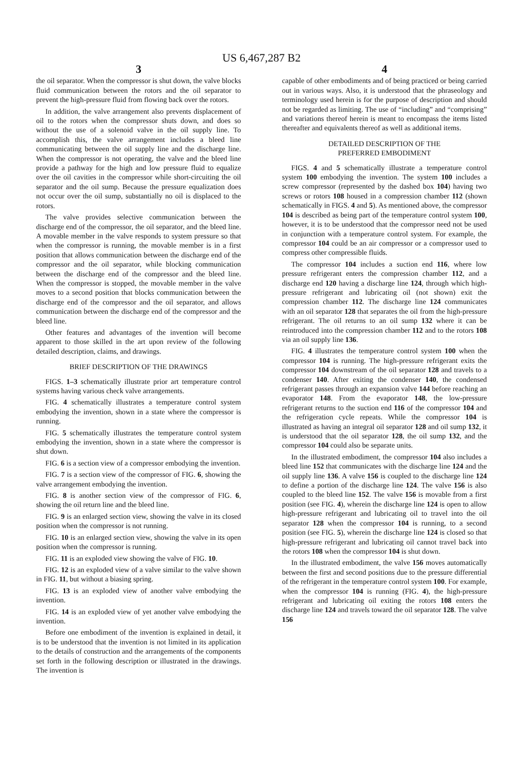US 6,467,287 B2
3
the oil separator. When the compressor is shut down, the valve blocks fluid communication between the rotors and the oil separator to prevent the high-pressure fluid from flowing back over the rotors.
In addition, the valve arrangement also prevents displacement of oil to the rotors when the compressor shuts down, and does so without the use of a solenoid valve in the oil supply line. To accomplish this, the valve arrangement includes a bleed line communicating between the oil supply line and the discharge line. When the compressor is not operating, the valve and the bleed line provide a pathway for the high and low pressure fluid to equalize over the oil cavities in the compressor while short-circuiting the oil separator and the oil sump. Because the pressure equalization does not occur over the oil sump, substantially no oil is displaced to the rotors.
The valve provides selective communication between the discharge end of the compressor, the oil separator, and the bleed line. A movable member in the valve responds to system pressure so that when the compressor is running, the movable member is in a first position that allows communication between the discharge end of the compressor and the oil separator, while blocking communication between the discharge end of the compressor and the bleed line. When the compressor is stopped, the movable member in the valve moves to a second position that blocks communication between the discharge end of the compressor and the oil separator, and allows communication between the discharge end of the compressor and the bleed line.
Other features and advantages of the invention will become apparent to those skilled in the art upon review of the following detailed description, claims, and drawings.
BRIEF DESCRIPTION OF THE DRAWINGS
FIGS. 1–3 schematically illustrate prior art temperature control systems having various check valve arrangements.
FIG. 4 schematically illustrates a temperature control system embodying the invention, shown in a state where the compressor is running.
FIG. 5 schematically illustrates the temperature control system embodying the invention, shown in a state where the compressor is shut down.
FIG. 6 is a section view of a compressor embodying the invention.
FIG. 7 is a section view of the compressor of FIG. 6, showing the valve arrangement embodying the invention.
FIG. 8 is another section view of the compressor of FIG. 6, showing the oil return line and the bleed line.
FIG. 9 is an enlarged section view, showing the valve in its closed position when the compressor is not running.
FIG. 10 is an enlarged section view, showing the valve in its open position when the compressor is running.
FIG. 11 is an exploded view showing the valve of FIG. 10.
FIG. 12 is an exploded view of a valve similar to the valve shown in FIG. 11, but without a biasing spring.
FIG. 13 is an exploded view of another valve embodying the invention.
FIG. 14 is an exploded view of yet another valve embodying the invention.
Before one embodiment of the invention is explained in detail, it is to be understood that the invention is not limited in its application to the details of construction and the arrangements of the components set forth in the following description or illustrated in the drawings. The invention is
4
capable of other embodiments and of being practiced or being carried out in various ways. Also, it is understood that the phraseology and terminology used herein is for the purpose of description and should not be regarded as limiting. The use of “including” and “comprising” and variations thereof herein is meant to encompass the items listed thereafter and equivalents thereof as well as additional items.
DETAILED DESCRIPTION OF THE
PREFERRED EMBODIMENT
FIGS. 4 and 5 schematically illustrate a temperature control system 100 embodying the invention. The system 100 includes a screw compressor (represented by the dashed box 104) having two screws or rotors 108 housed in a compression chamber 112 (shown schematically in FIGS. 4 and 5). As mentioned above, the compressor 104 is described as being part of the temperature control system 100, however, it is to be understood that the compressor need not be used in conjunction with a temperature control system. For example, the compressor 104 could be an air compressor or a compressor used to compress other compressible fluids.
The compressor 104 includes a suction end 116, where low pressure refrigerant enters the compression chamber 112, and a discharge end 120 having a discharge line 124, through which high-pressure refrigerant and lubricating oil (not shown) exit the compression chamber 112. The discharge line 124 communicates with an oil separator 128 that separates the oil from the high-pressure refrigerant. The oil returns to an oil sump 132 where it can be reintroduced into the compression chamber 112 and to the rotors 108 via an oil supply line 136.
FIG. 4 illustrates the temperature control system 100 when the compressor 104 is running. The high-pressure refrigerant exits the compressor 104 downstream of the oil separator 128 and travels to a condenser 140. After exiting the condenser 140, the condensed refrigerant passes through an expansion valve 144 before reaching an evaporator 148. From the evaporator 148, the low-pressure refrigerant returns to the suction end 116 of the compressor 104 and the refrigeration cycle repeats. While the compressor 104 is illustrated as having an integral oil separator 128 and oil sump 132, it is understood that the oil separator 128, the oil sump 132, and the compressor 104 could also be separate units.
In the illustrated embodiment, the compressor 104 also includes a bleed line 152 that communicates with the discharge line 124 and the oil supply line 136. A valve 156 is coupled to the discharge line 124 to define a portion of the discharge line 124. The valve 156 is also coupled to the bleed line 152. The valve 156 is movable from a first position (see FIG. 4), wherein the discharge line 124 is open to allow high-pressure refrigerant and lubricating oil to travel into the oil separator 128 when the compressor 104 is running, to a second position (see FIG. 5), wherein the discharge line 124 is closed so that high-pressure refrigerant and lubricating oil cannot travel back into the rotors 108 when the compressor 104 is shut down.
In the illustrated embodiment, the valve 156 moves automatically between the first and second positions due to the pressure differential of the refrigerant in the temperature control system 100. For example, when the compressor 104 is running (FIG. 4), the high-pressure refrigerant and lubricating oil exiting the rotors 108 enters the discharge line 124 and travels toward the oil separator 128. The valve 156